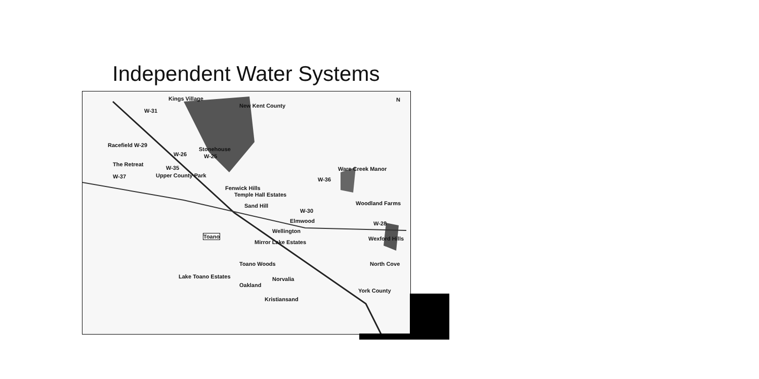Independent Water Systems
W-31
Kings Village
New Kent County
Racefield W-29
The Retreat
W-37
W-35
Upper County Park
W-26
Stonehouse
W-25
Ware Creek Manor
W-36
Fenwick Hills
Temple Hall Estates
Sand Hill Woodland Farms
W-30
Elmwood W-28
Wexford Hills
Wellington
Toano
Mirror Lake Estates
North Cove Toano Woods
Lake Toano Estates Norvalia
Oakland
York County
Kristiansand
N